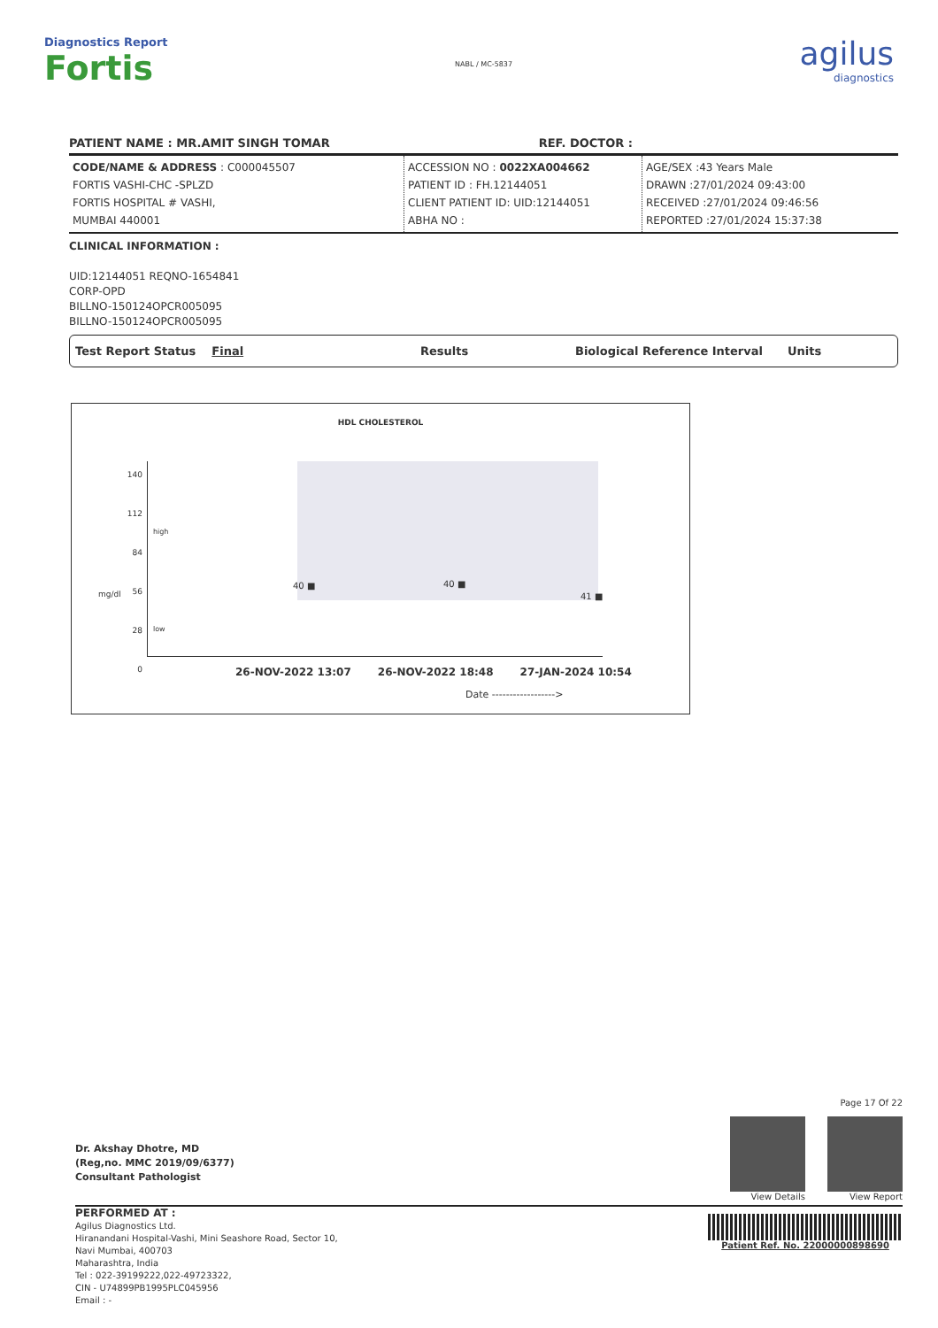Diagnostics Report
Fortis
NABL / MC-5837
agilus
diagnostics
PATIENT NAME : MR.AMIT SINGH TOMAR REF. DOCTOR :
| CODE/NAME & ADDRESS : C000045507 FORTIS VASHI-CHC -SPLZD FORTIS HOSPITAL # VASHI, MUMBAI 440001 | ACCESSION NO : 0022XA004662 PATIENT ID : FH.12144051 CLIENT PATIENT ID: UID:12144051 ABHA NO : | AGE/SEX :43 Years Male DRAWN :27/01/2024 09:43:00 RECEIVED :27/01/2024 09:46:56 REPORTED :27/01/2024 15:37:38 |
CLINICAL INFORMATION :
UID:12144051 REQNO-1654841
CORP-OPD
BILLNO-150124OPCR005095
BILLNO-150124OPCR005095
Test Report Status Final Results Biological Reference Interval Units
HDL CHOLESTEROL
140
112
84
56
28
0
high
low
mg/dl
40 ■ 40 ■
41 ■
26-NOV-2022 13:07 26-NOV-2022 18:48 27-JAN-2024 10:54
Date ------------------>
Dr. Akshay Dhotre, MD
(Reg,no. MMC 2019/09/6377)
Consultant Pathologist
Page 17 Of 22
View Details View Report
PERFORMED AT :
Agilus Diagnostics Ltd.
Hiranandani Hospital-Vashi, Mini Seashore Road, Sector 10,
Navi Mumbai, 400703
Maharashtra, India
Tel : 022-39199222,022-49723322,
CIN - U74899PB1995PLC045956
Email : -
Patient Ref. No. 22000000898690